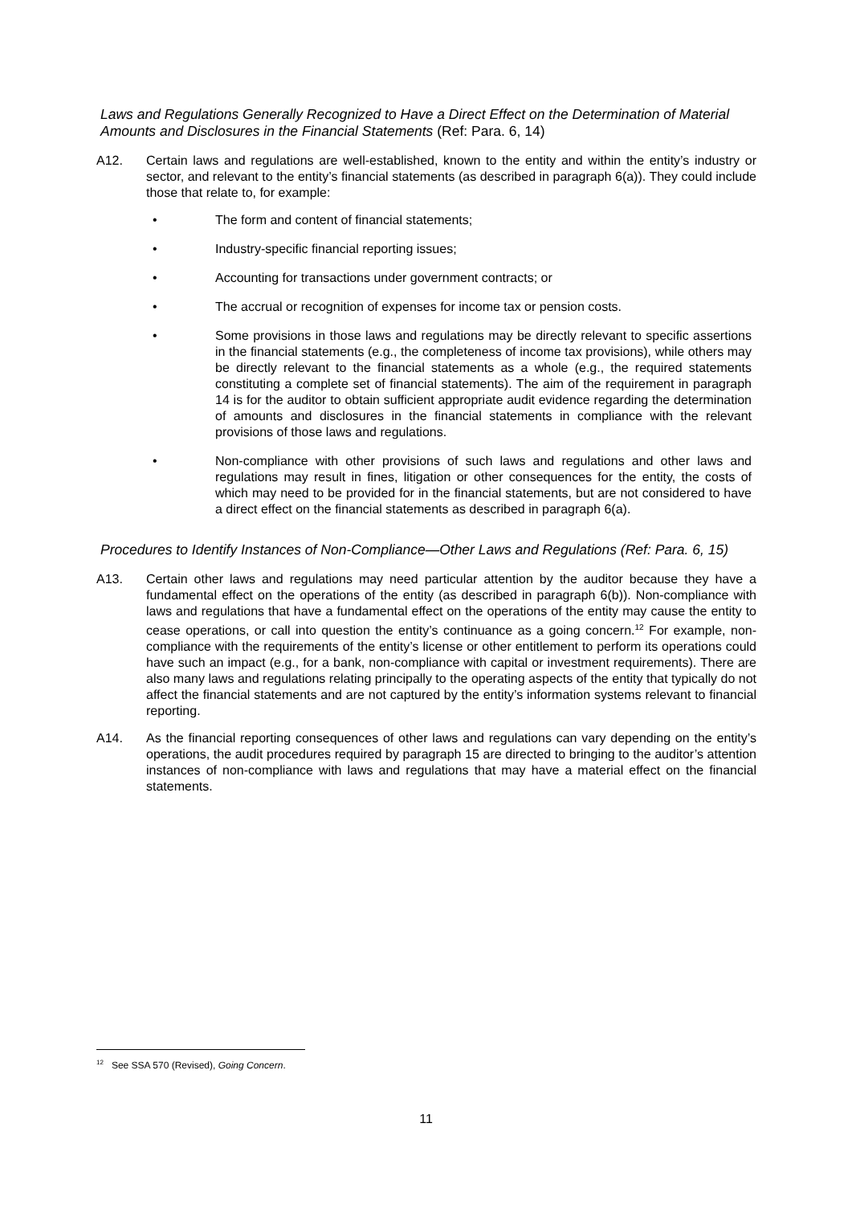Laws and Regulations Generally Recognized to Have a Direct Effect on the Determination of Material Amounts and Disclosures in the Financial Statements (Ref: Para. 6, 14)
A12. Certain laws and regulations are well-established, known to the entity and within the entity’s industry or sector, and relevant to the entity’s financial statements (as described in paragraph 6(a)). They could include those that relate to, for example:
• The form and content of financial statements;
• Industry-specific financial reporting issues;
• Accounting for transactions under government contracts; or
• The accrual or recognition of expenses for income tax or pension costs.
• Some provisions in those laws and regulations may be directly relevant to specific assertions in the financial statements (e.g., the completeness of income tax provisions), while others may be directly relevant to the financial statements as a whole (e.g., the required statements constituting a complete set of financial statements). The aim of the requirement in paragraph 14 is for the auditor to obtain sufficient appropriate audit evidence regarding the determination of amounts and disclosures in the financial statements in compliance with the relevant provisions of those laws and regulations.
• Non-compliance with other provisions of such laws and regulations and other laws and regulations may result in fines, litigation or other consequences for the entity, the costs of which may need to be provided for in the financial statements, but are not considered to have a direct effect on the financial statements as described in paragraph 6(a).
Procedures to Identify Instances of Non-Compliance—Other Laws and Regulations (Ref: Para. 6, 15)
A13. Certain other laws and regulations may need particular attention by the auditor because they have a fundamental effect on the operations of the entity (as described in paragraph 6(b)). Non-compliance with laws and regulations that have a fundamental effect on the operations of the entity may cause the entity to cease operations, or call into question the entity’s continuance as a going concern.<sup>12</sup> For example, non-compliance with the requirements of the entity’s license or other entitlement to perform its operations could have such an impact (e.g., for a bank, non-compliance with capital or investment requirements). There are also many laws and regulations relating principally to the operating aspects of the entity that typically do not affect the financial statements and are not captured by the entity’s information systems relevant to financial reporting.
A14. As the financial reporting consequences of other laws and regulations can vary depending on the entity’s operations, the audit procedures required by paragraph 15 are directed to bringing to the auditor’s attention instances of non-compliance with laws and regulations that may have a material effect on the financial statements.
<sup>12</sup> See SSA 570 (Revised), Going Concern.
11